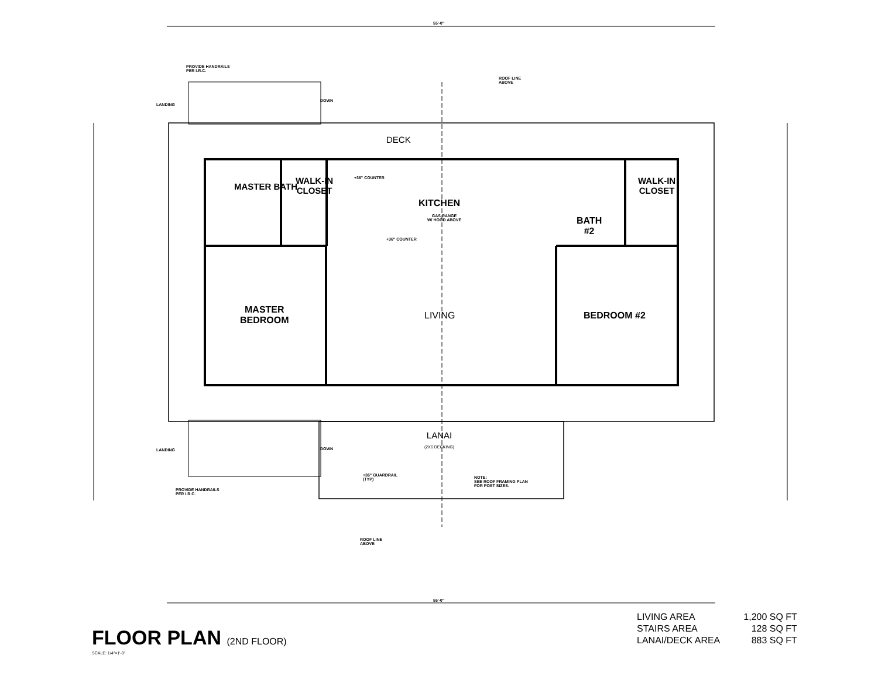DECK
KITCHEN
MASTER
BEDROOM
LIVING BEDROOM #2
BATH
#2
MASTER BATH
WALK-IN
CLOSET
WALK-IN
CLOSET
LANAI
(2X6 DECKING)
PROVIDE HANDRAILS
PER I.R.C.
PROVIDE HANDRAILS
PER I.R.C.
ROOF LINE
ABOVE
ROOF LINE
ABOVE
NOTE:
SEE ROOF FRAMING PLAN
FOR POST SIZES.
GAS RANGE
W/ HOOD ABOVE
+36" COUNTER
+36" COUNTER
+36" GUARDRAIL
(TYP)
LANDING
DOWN
LANDING DOWN
55'-0"
55'-0"
FLOOR PLAN (2ND FLOOR)
SCALE: 1/4"=1'-0"
| LIVING AREA | 1,200 SQ FT |
| STAIRS AREA | 128 SQ FT |
| LANAI/DECK AREA | 883 SQ FT |